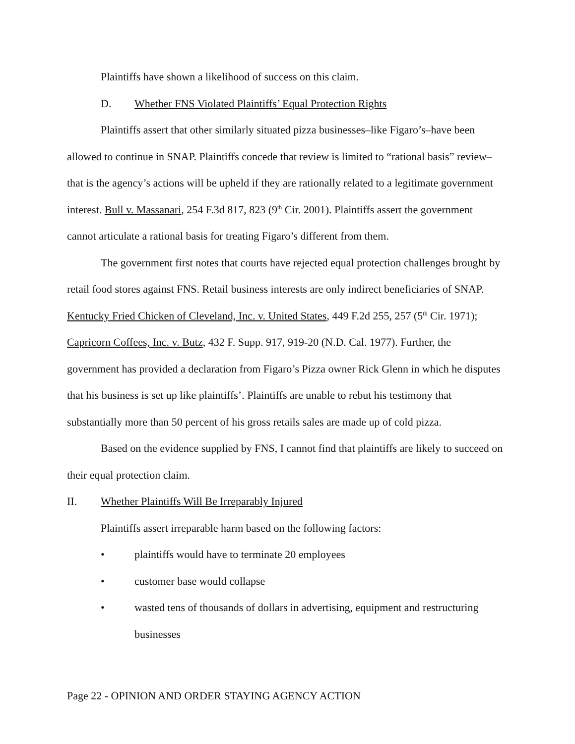Plaintiffs have shown a likelihood of success on this claim.
D. Whether FNS Violated Plaintiffs’ Equal Protection Rights
Plaintiffs assert that other similarly situated pizza businesses–like Figaro’s–have been allowed to continue in SNAP. Plaintiffs concede that review is limited to “rational basis” review–that is the agency’s actions will be upheld if they are rationally related to a legitimate government interest. Bull v. Massanari, 254 F.3d 817, 823 (9<sup>th</sup> Cir. 2001). Plaintiffs assert the government cannot articulate a rational basis for treating Figaro’s different from them.
The government first notes that courts have rejected equal protection challenges brought by retail food stores against FNS. Retail business interests are only indirect beneficiaries of SNAP. Kentucky Fried Chicken of Cleveland, Inc. v. United States, 449 F.2d 255, 257 (5<sup>th</sup> Cir. 1971); Capricorn Coffees, Inc. v. Butz, 432 F. Supp. 917, 919-20 (N.D. Cal. 1977). Further, the government has provided a declaration from Figaro’s Pizza owner Rick Glenn in which he disputes that his business is set up like plaintiffs’. Plaintiffs are unable to rebut his testimony that substantially more than 50 percent of his gross retails sales are made up of cold pizza.
Based on the evidence supplied by FNS, I cannot find that plaintiffs are likely to succeed on their equal protection claim.
II. Whether Plaintiffs Will Be Irreparably Injured
Plaintiffs assert irreparable harm based on the following factors:
• plaintiffs would have to terminate 20 employees
• customer base would collapse
• wasted tens of thousands of dollars in advertising, equipment and restructuring businesses
Page 22 - OPINION AND ORDER STAYING AGENCY ACTION